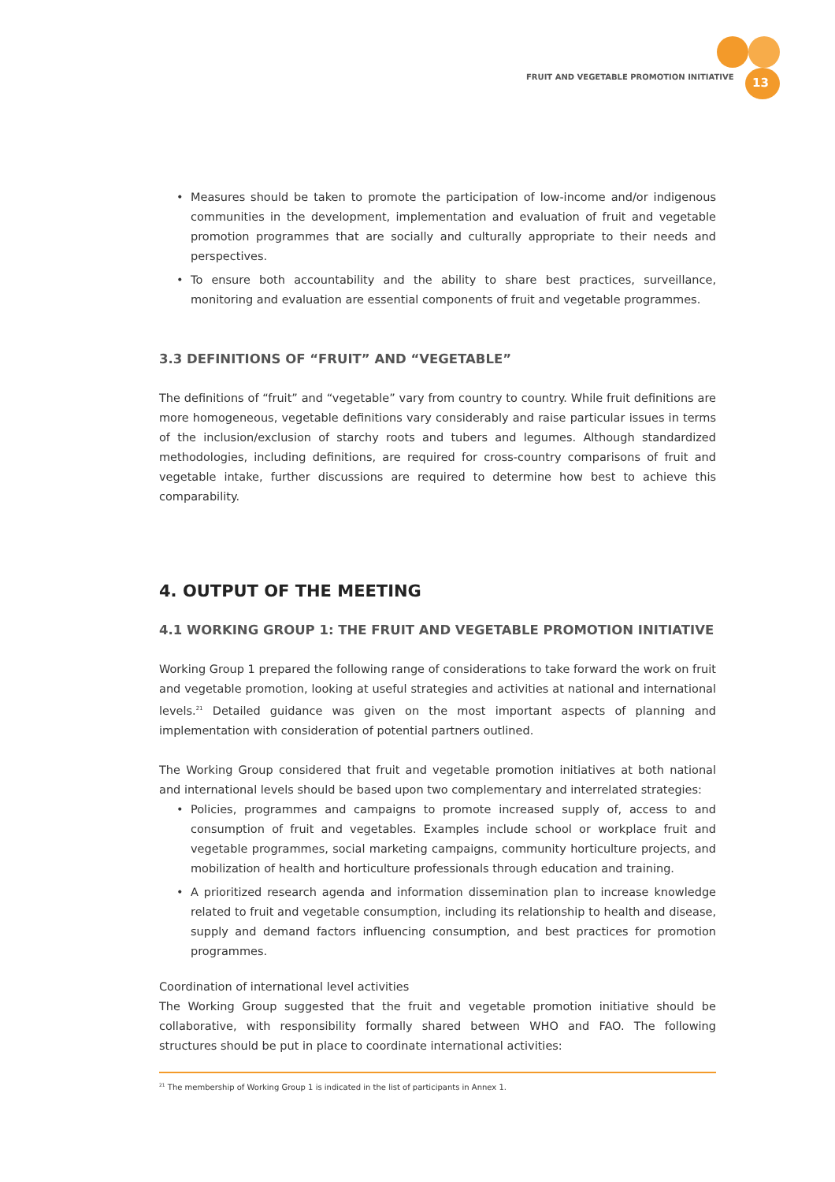FRUIT AND VEGETABLE PROMOTION INITIATIVE
13
• Measures should be taken to promote the participation of low-income and/or indigenous communities in the development, implementation and evaluation of fruit and vegetable promotion programmes that are socially and culturally appropriate to their needs and perspectives.
• To ensure both accountability and the ability to share best practices, surveillance, monitoring and evaluation are essential components of fruit and vegetable programmes.
3.3 DEFINITIONS OF “FRUIT” AND “VEGETABLE”
The definitions of “fruit” and “vegetable” vary from country to country. While fruit definitions are more homogeneous, vegetable definitions vary considerably and raise particular issues in terms of the inclusion/exclusion of starchy roots and tubers and legumes. Although standardized methodologies, including definitions, are required for cross-country comparisons of fruit and vegetable intake, further discussions are required to determine how best to achieve this comparability.
4. OUTPUT OF THE MEETING
4.1 WORKING GROUP 1: THE FRUIT AND VEGETABLE PROMOTION INITIATIVE
Working Group 1 prepared the following range of considerations to take forward the work on fruit and vegetable promotion, looking at useful strategies and activities at national and international levels.<sup>21</sup> Detailed guidance was given on the most important aspects of planning and implementation with consideration of potential partners outlined.
The Working Group considered that fruit and vegetable promotion initiatives at both national and international levels should be based upon two complementary and interrelated strategies:
• Policies, programmes and campaigns to promote increased supply of, access to and consumption of fruit and vegetables. Examples include school or workplace fruit and vegetable programmes, social marketing campaigns, community horticulture projects, and mobilization of health and horticulture professionals through education and training.
• A prioritized research agenda and information dissemination plan to increase knowledge related to fruit and vegetable consumption, including its relationship to health and disease, supply and demand factors influencing consumption, and best practices for promotion programmes.
Coordination of international level activities
The Working Group suggested that the fruit and vegetable promotion initiative should be collaborative, with responsibility formally shared between WHO and FAO. The following structures should be put in place to coordinate international activities:
<sup>21</sup> The membership of Working Group 1 is indicated in the list of participants in Annex 1.